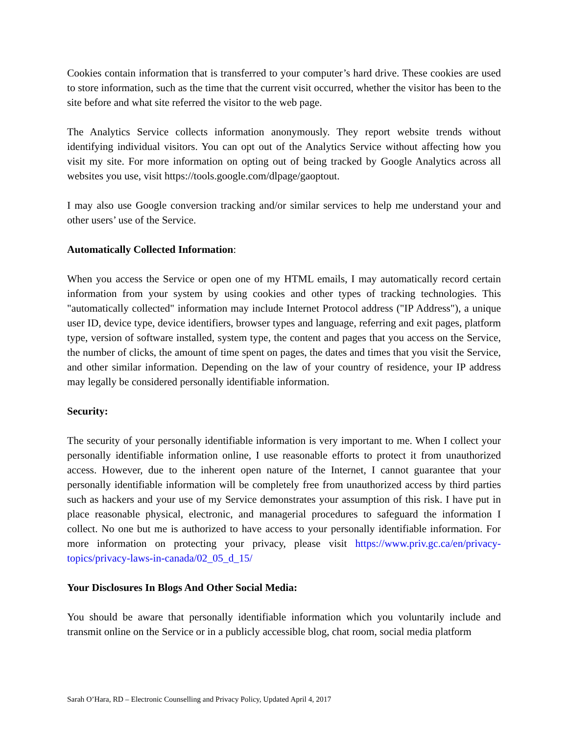Cookies contain information that is transferred to your computer’s hard drive. These cookies are used to store information, such as the time that the current visit occurred, whether the visitor has been to the site before and what site referred the visitor to the web page.
The Analytics Service collects information anonymously. They report website trends without identifying individual visitors. You can opt out of the Analytics Service without affecting how you visit my site. For more information on opting out of being tracked by Google Analytics across all websites you use, visit https://tools.google.com/dlpage/gaoptout.
I may also use Google conversion tracking and/or similar services to help me understand your and other users’ use of the Service.
Automatically Collected Information:
When you access the Service or open one of my HTML emails, I may automatically record certain information from your system by using cookies and other types of tracking technologies. This "automatically collected" information may include Internet Protocol address ("IP Address"), a unique user ID, device type, device identifiers, browser types and language, referring and exit pages, platform type, version of software installed, system type, the content and pages that you access on the Service, the number of clicks, the amount of time spent on pages, the dates and times that you visit the Service, and other similar information. Depending on the law of your country of residence, your IP address may legally be considered personally identifiable information.
Security:
The security of your personally identifiable information is very important to me. When I collect your personally identifiable information online, I use reasonable efforts to protect it from unauthorized access. However, due to the inherent open nature of the Internet, I cannot guarantee that your personally identifiable information will be completely free from unauthorized access by third parties such as hackers and your use of my Service demonstrates your assumption of this risk. I have put in place reasonable physical, electronic, and managerial procedures to safeguard the information I collect. No one but me is authorized to have access to your personally identifiable information. For more information on protecting your privacy, please visit https://www.priv.gc.ca/en/privacy-topics/privacy-laws-in-canada/02_05_d_15/
Your Disclosures In Blogs And Other Social Media:
You should be aware that personally identifiable information which you voluntarily include and transmit online on the Service or in a publicly accessible blog, chat room, social media platform
Sarah O’Hara, RD – Electronic Counselling and Privacy Policy, Updated April 4, 2017